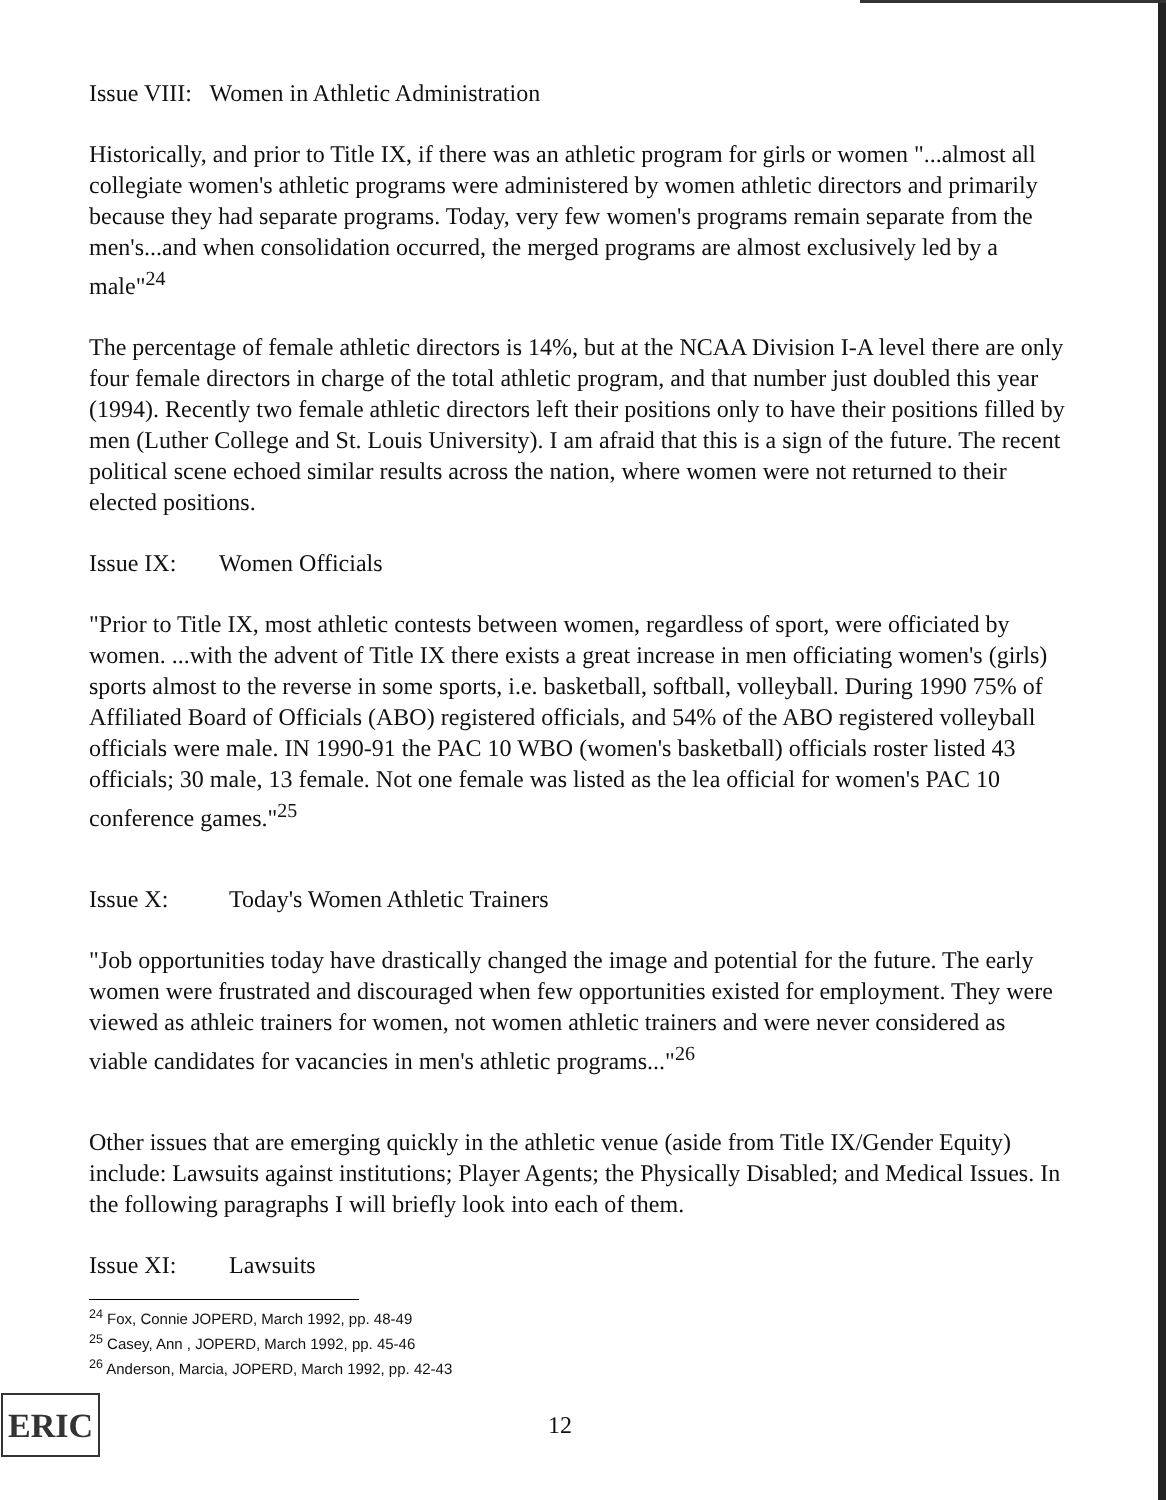Issue VIII: Women in Athletic Administration
Historically, and prior to Title IX, if there was an athletic program for girls or women "...almost all collegiate women's athletic programs were administered by women athletic directors and primarily because they had separate programs. Today, very few women's programs remain separate from the men's...and when consolidation occurred, the merged programs are almost exclusively led by a male"<sup>24</sup>
The percentage of female athletic directors is 14%, but at the NCAA Division I-A level there are only four female directors in charge of the total athletic program, and that number just doubled this year (1994). Recently two female athletic directors left their positions only to have their positions filled by men (Luther College and St. Louis University). I am afraid that this is a sign of the future. The recent political scene echoed similar results across the nation, where women were not returned to their elected positions.
Issue IX: Women Officials
"Prior to Title IX, most athletic contests between women, regardless of sport, were officiated by women. ...with the advent of Title IX there exists a great increase in men officiating women's (girls) sports almost to the reverse in some sports, i.e. basketball, softball, volleyball. During 1990 75% of Affiliated Board of Officials (ABO) registered officials, and 54% of the ABO registered volleyball officials were male. IN 1990-91 the PAC 10 WBO (women's basketball) officials roster listed 43 officials; 30 male, 13 female. Not one female was listed as the lea official for women's PAC 10 conference games."<sup>25</sup>
Issue X: Today's Women Athletic Trainers
"Job opportunities today have drastically changed the image and potential for the future. The early women were frustrated and discouraged when few opportunities existed for employment. They were viewed as athleic trainers for women, not women athletic trainers and were never considered as viable candidates for vacancies in men's athletic programs..."<sup>26</sup>
Other issues that are emerging quickly in the athletic venue (aside from Title IX/Gender Equity) include: Lawsuits against institutions; Player Agents; the Physically Disabled; and Medical Issues. In the following paragraphs I will briefly look into each of them.
Issue XI: Lawsuits
<sup>24</sup> Fox, Connie JOPERD, March 1992, pp. 48-49
<sup>25</sup> Casey, Ann , JOPERD, March 1992, pp. 45-46
<sup>26</sup> Anderson, Marcia, JOPERD, March 1992, pp. 42-43
ERIC
12